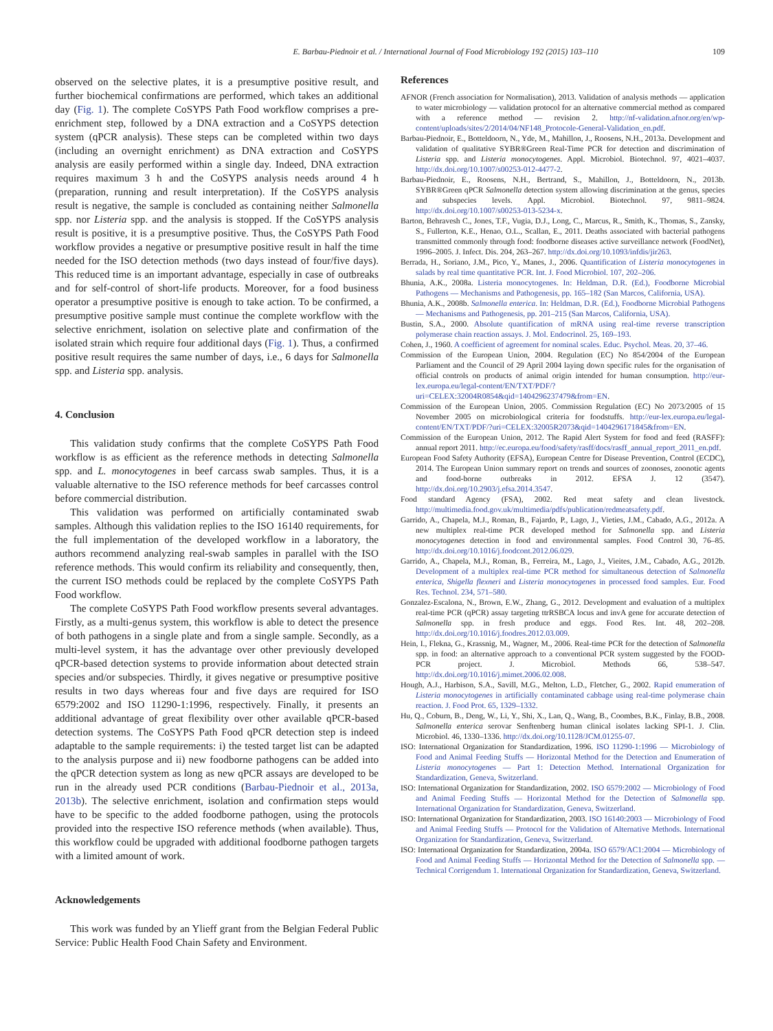E. Barbau-Piednoir et al. / International Journal of Food Microbiology 192 (2015) 103–110 109
observed on the selective plates, it is a presumptive positive result, and further biochemical confirmations are performed, which takes an additional day (Fig. 1). The complete CoSYPS Path Food workflow comprises a pre-enrichment step, followed by a DNA extraction and a CoSYPS detection system (qPCR analysis). These steps can be completed within two days (including an overnight enrichment) as DNA extraction and CoSYPS analysis are easily performed within a single day. Indeed, DNA extraction requires maximum 3 h and the CoSYPS analysis needs around 4 h (preparation, running and result interpretation). If the CoSYPS analysis result is negative, the sample is concluded as containing neither Salmonella spp. nor Listeria spp. and the analysis is stopped. If the CoSYPS analysis result is positive, it is a presumptive positive. Thus, the CoSYPS Path Food workflow provides a negative or presumptive positive result in half the time needed for the ISO detection methods (two days instead of four/five days). This reduced time is an important advantage, especially in case of outbreaks and for self-control of short-life products. Moreover, for a food business operator a presumptive positive is enough to take action. To be confirmed, a presumptive positive sample must continue the complete workflow with the selective enrichment, isolation on selective plate and confirmation of the isolated strain which require four additional days (Fig. 1). Thus, a confirmed positive result requires the same number of days, i.e., 6 days for Salmonella spp. and Listeria spp. analysis.
4. Conclusion
This validation study confirms that the complete CoSYPS Path Food workflow is as efficient as the reference methods in detecting Salmonella spp. and L. monocytogenes in beef carcass swab samples. Thus, it is a valuable alternative to the ISO reference methods for beef carcasses control before commercial distribution.
This validation was performed on artificially contaminated swab samples. Although this validation replies to the ISO 16140 requirements, for the full implementation of the developed workflow in a laboratory, the authors recommend analyzing real-swab samples in parallel with the ISO reference methods. This would confirm its reliability and consequently, then, the current ISO methods could be replaced by the complete CoSYPS Path Food workflow.
The complete CoSYPS Path Food workflow presents several advantages. Firstly, as a multi-genus system, this workflow is able to detect the presence of both pathogens in a single plate and from a single sample. Secondly, as a multi-level system, it has the advantage over other previously developed qPCR-based detection systems to provide information about detected strain species and/or subspecies. Thirdly, it gives negative or presumptive positive results in two days whereas four and five days are required for ISO 6579:2002 and ISO 11290-1:1996, respectively. Finally, it presents an additional advantage of great flexibility over other available qPCR-based detection systems. The CoSYPS Path Food qPCR detection step is indeed adaptable to the sample requirements: i) the tested target list can be adapted to the analysis purpose and ii) new foodborne pathogens can be added into the qPCR detection system as long as new qPCR assays are developed to be run in the already used PCR conditions (Barbau-Piednoir et al., 2013a, 2013b). The selective enrichment, isolation and confirmation steps would have to be specific to the added foodborne pathogen, using the protocols provided into the respective ISO reference methods (when available). Thus, this workflow could be upgraded with additional foodborne pathogen targets with a limited amount of work.
Acknowledgements
This work was funded by an Ylieff grant from the Belgian Federal Public Service: Public Health Food Chain Safety and Environment.
References
AFNOR (French association for Normalisation), 2013. Validation of analysis methods — application to water microbiology — validation protocol for an alternative commercial method as compared with a reference method — revision 2. http://nf-validation.afnor.org/en/wp-content/uploads/sites/2/2014/04/NF148_Protocole-General-Validation_en.pdf.
Barbau-Piednoir, E., Botteldoorn, N., Yde, M., Mahillon, J., Roosens, N.H., 2013a. Development and validation of qualitative SYBR®Green Real-Time PCR for detection and discrimination of Listeria spp. and Listeria monocytogenes. Appl. Microbiol. Biotechnol. 97, 4021–4037. http://dx.doi.org/10.1007/s00253-012-4477-2.
Barbau-Piednoir, E., Roosens, N.H., Bertrand, S., Mahillon, J., Botteldoorn, N., 2013b. SYBR®Green qPCR Salmonella detection system allowing discrimination at the genus, species and subspecies levels. Appl. Microbiol. Biotechnol. 97, 9811–9824. http://dx.doi.org/10.1007/s00253-013-5234-x.
Barton, Behravesh C., Jones, T.F., Vugia, D.J., Long, C., Marcus, R., Smith, K., Thomas, S., Zansky, S., Fullerton, K.E., Henao, O.L., Scallan, E., 2011. Deaths associated with bacterial pathogens transmitted commonly through food: foodborne diseases active surveillance network (FoodNet), 1996–2005. J. Infect. Dis. 204, 263–267. http://dx.doi.org/10.1093/infdis/jir263.
Berrada, H., Soriano, J.M., Pico, Y., Manes, J., 2006. Quantification of Listeria monocytogenes in salads by real time quantitative PCR. Int. J. Food Microbiol. 107, 202–206.
Bhunia, A.K., 2008a. Listeria monocytogenes. In: Heldman, D.R. (Ed.), Foodborne Microbial Pathogens — Mechanisms and Pathogenesis, pp. 165–182 (San Marcos, California, USA).
Bhunia, A.K., 2008b. Salmonella enterica. In: Heldman, D.R. (Ed.), Foodborne Microbial Pathogens — Mechanisms and Pathogenesis, pp. 201–215 (San Marcos, California, USA).
Bustin, S.A., 2000. Absolute quantification of mRNA using real-time reverse transcription polymerase chain reaction assays. J. Mol. Endocrinol. 25, 169–193.
Cohen, J., 1960. A coefficient of agreement for nominal scales. Educ. Psychol. Meas. 20, 37–46.
Commission of the European Union, 2004. Regulation (EC) No 854/2004 of the European Parliament and the Council of 29 April 2004 laying down specific rules for the organisation of official controls on products of animal origin intended for human consumption. http://eur-lex.europa.eu/legal-content/EN/TXT/PDF/?uri=CELEX:32004R0854&qid=1404296237479&from=EN.
Commission of the European Union, 2005. Commission Regulation (EC) No 2073/2005 of 15 November 2005 on microbiological criteria for foodstuffs. http://eur-lex.europa.eu/legal-content/EN/TXT/PDF/?uri=CELEX:32005R2073&qid=1404296171845&from=EN.
Commission of the European Union, 2012. The Rapid Alert System for food and feed (RASFF): annual report 2011. http://ec.europa.eu/food/safety/rasff/docs/rasff_annual_report_2011_en.pdf.
European Food Safety Authority (EFSA), European Centre for Disease Prevention, Control (ECDC), 2014. The European Union summary report on trends and sources of zoonoses, zoonotic agents and food-borne outbreaks in 2012. EFSA J. 12 (3547). http://dx.doi.org/10.2903/j.efsa.2014.3547.
Food standard Agency (FSA), 2002. Red meat safety and clean livestock. http://multimedia.food.gov.uk/multimedia/pdfs/publication/redmeatsafety.pdf.
Garrido, A., Chapela, M.J., Roman, B., Fajardo, P., Lago, J., Vieties, J.M., Cabado, A.G., 2012a. A new multiplex real-time PCR developed method for Salmonella spp. and Listeria monocytogenes detection in food and environmental samples. Food Control 30, 76–85. http://dx.doi.org/10.1016/j.foodcont.2012.06.029.
Garrido, A., Chapela, M.J., Roman, B., Ferreira, M., Lago, J., Vieites, J.M., Cabado, A.G., 2012b. Development of a multiplex real-time PCR method for simultaneous detection of Salmonella enterica, Shigella flexneri and Listeria monocytogenes in processed food samples. Eur. Food Res. Technol. 234, 571–580.
Gonzalez-Escalona, N., Brown, E.W., Zhang, G., 2012. Development and evaluation of a multiplex real-time PCR (qPCR) assay targeting ttrRSBCA locus and invA gene for accurate detection of Salmonella spp. in fresh produce and eggs. Food Res. Int. 48, 202–208. http://dx.doi.org/10.1016/j.foodres.2012.03.009.
Hein, I., Flekna, G., Krassnig, M., Wagner, M., 2006. Real-time PCR for the detection of Salmonella spp. in food: an alternative approach to a conventional PCR system suggested by the FOOD-PCR project. J. Microbiol. Methods 66, 538–547. http://dx.doi.org/10.1016/j.mimet.2006.02.008.
Hough, A.J., Harbison, S.A., Savill, M.G., Melton, L.D., Fletcher, G., 2002. Rapid enumeration of Listeria monocytogenes in artificially contaminated cabbage using real-time polymerase chain reaction. J. Food Prot. 65, 1329–1332.
Hu, Q., Coburn, B., Deng, W., Li, Y., Shi, X., Lan, Q., Wang, B., Coombes, B.K., Finlay, B.B., 2008. Salmonella enterica serovar Senftenberg human clinical isolates lacking SPI-1. J. Clin. Microbiol. 46, 1330–1336. http://dx.doi.org/10.1128/JCM.01255-07.
ISO: International Organization for Standardization, 1996. ISO 11290-1:1996 — Microbiology of Food and Animal Feeding Stuffs — Horizontal Method for the Detection and Enumeration of Listeria monocytogenes — Part 1: Detection Method. International Organization for Standardization, Geneva, Switzerland.
ISO: International Organization for Standardization, 2002. ISO 6579:2002 — Microbiology of Food and Animal Feeding Stuffs — Horizontal Method for the Detection of Salmonella spp. International Organization for Standardization, Geneva, Switzerland.
ISO: International Organization for Standardization, 2003. ISO 16140:2003 — Microbiology of Food and Animal Feeding Stuffs — Protocol for the Validation of Alternative Methods. International Organization for Standardization, Geneva, Switzerland.
ISO: International Organization for Standardization, 2004a. ISO 6579/AC1:2004 — Microbiology of Food and Animal Feeding Stuffs — Horizontal Method for the Detection of Salmonella spp. — Technical Corrigendum 1. International Organization for Standardization, Geneva, Switzerland.